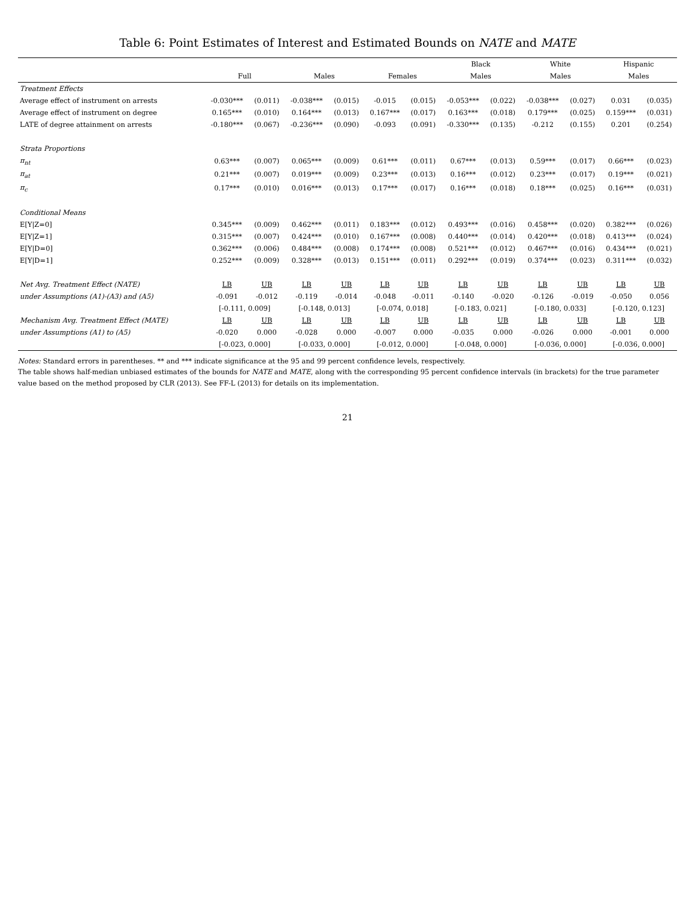Table 6: Point Estimates of Interest and Estimated Bounds on NATE and MATE
| | | | | | | | Black | | White | | Hispanic | |
| --- | --- | --- | --- | --- | --- | --- | --- | --- | --- | --- | --- | --- |
| | Full | | Males | | Females | | Males | | Males | | Males | |
| Treatment Effects | | | | | | | | | | | | |
| Average effect of instrument on arrests | -0.030*** | (0.011) | -0.038*** | (0.015) | -0.015 | (0.015) | -0.053*** | (0.022) | -0.038*** | (0.027) | 0.031 | (0.035) |
| Average effect of instrument on degree | 0.165*** | (0.010) | 0.164*** | (0.013) | 0.167*** | (0.017) | 0.163*** | (0.018) | 0.179*** | (0.025) | 0.159*** | (0.031) |
| LATE of degree attainment on arrests | -0.180*** | (0.067) | -0.236*** | (0.090) | -0.093 | (0.091) | -0.330*** | (0.135) | -0.212 | (0.155) | 0.201 | (0.254) |
| Strata Proportions | | | | | | | | | | | | |
| π<sub>nt</sub> | 0.63*** | (0.007) | 0.065*** | (0.009) | 0.61*** | (0.011) | 0.67*** | (0.013) | 0.59*** | (0.017) | 0.66*** | (0.023) |
| π<sub>at</sub> | 0.21*** | (0.007) | 0.019*** | (0.009) | 0.23*** | (0.013) | 0.16*** | (0.012) | 0.23*** | (0.017) | 0.19*** | (0.021) |
| π<sub>c</sub> | 0.17*** | (0.010) | 0.016*** | (0.013) | 0.17*** | (0.017) | 0.16*** | (0.018) | 0.18*** | (0.025) | 0.16*** | (0.031) |
| Conditional Means | | | | | | | | | | | | |
| E[Y/Z=0] | 0.345*** | (0.009) | 0.462*** | (0.011) | 0.183*** | (0.012) | 0.493*** | (0.016) | 0.458*** | (0.020) | 0.382*** | (0.026) |
| E[Y/Z=1] | 0.315*** | (0.007) | 0.424*** | (0.010) | 0.167*** | (0.008) | 0.440*** | (0.014) | 0.420*** | (0.018) | 0.413*** | (0.024) |
| E[Y/D=0] | 0.362*** | (0.006) | 0.484*** | (0.008) | 0.174*** | (0.008) | 0.521*** | (0.012) | 0.467*** | (0.016) | 0.434*** | (0.021) |
| E[Y/D=1] | 0.252*** | (0.009) | 0.328*** | (0.013) | 0.151*** | (0.011) | 0.292*** | (0.019) | 0.374*** | (0.023) | 0.311*** | (0.032) |
| Net Avg. Treatment Effect (NATE) | LB | UB | LB | UB | LB | UB | LB | UB | LB | UB | LB | UB |
| under Assumptions (A1)-(A3) and (A5) | -0.091 | -0.012 | -0.119 | -0.014 | -0.048 | -0.011 | -0.140 | -0.020 | -0.126 | -0.019 | -0.050 | 0.056 |
| | [-0.111, 0.009] | | [-0.148, 0.013] | | [-0.074, 0.018] | | [-0.183, 0.021] | | [-0.180, 0.033] | | [-0.120, 0.123] | |
| Mechanism Avg. Treatment Effect (MATE) | LB | UB | LB | UB | LB | UB | LB | UB | LB | UB | LB | UB |
| under Assumptions (A1) to (A5) | -0.020 | 0.000 | -0.028 | 0.000 | -0.007 | 0.000 | -0.035 | 0.000 | -0.026 | 0.000 | -0.001 | 0.000 |
| | [-0.023, 0.000] | | [-0.033, 0.000] | | [-0.012, 0.000] | | [-0.048, 0.000] | | [-0.036, 0.000] | | [-0.036, 0.000] | |
Notes: Standard errors in parentheses. ** and *** indicate significance at the 95 and 99 percent confidence levels, respectively.
The table shows half-median unbiased estimates of the bounds for NATE and MATE, along with the corresponding 95 percent confidence intervals (in brackets) for the true parameter value based on the method proposed by CLR (2013). See FF-L (2013) for details on its implementation.
21